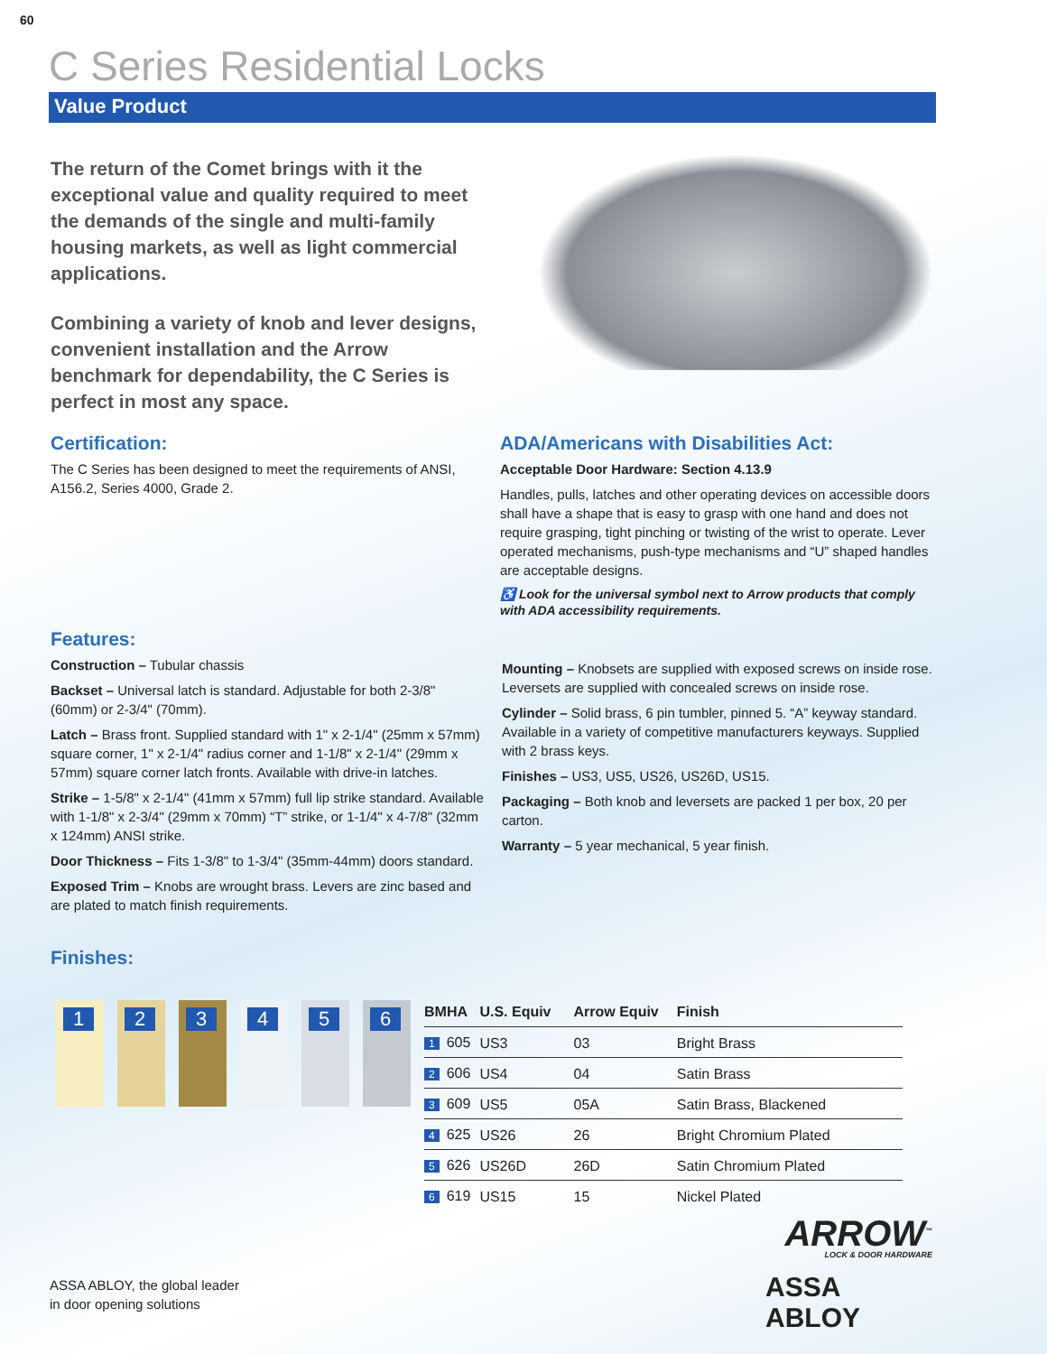60
C Series Residential Locks
Value Product
The return of the Comet brings with it the exceptional value and quality required to meet the demands of the single and multi-family housing markets, as well as light commercial applications.
Combining a variety of knob and lever designs, convenient installation and the Arrow benchmark for dependability, the C Series is perfect in most any space.
Certification:
The C Series has been designed to meet the requirements of ANSI, A156.2, Series 4000, Grade 2.
ADA/Americans with Disabilities Act:
Acceptable Door Hardware: Section 4.13.9
Handles, pulls, latches and other operating devices on accessible doors shall have a shape that is easy to grasp with one hand and does not require grasping, tight pinching or twisting of the wrist to operate. Lever operated mechanisms, push-type mechanisms and “U” shaped handles are acceptable designs.
♿ Look for the universal symbol next to Arrow products that comply with ADA accessibility requirements.
Features:
Construction – Tubular chassis
Backset – Universal latch is standard. Adjustable for both 2-3/8" (60mm) or 2-3/4" (70mm).
Latch – Brass front. Supplied standard with 1" x 2-1/4" (25mm x 57mm) square corner, 1" x 2-1/4" radius corner and 1-1/8" x 2-1/4" (29mm x 57mm) square corner latch fronts. Available with drive-in latches.
Strike – 1-5/8" x 2-1/4" (41mm x 57mm) full lip strike standard. Available with 1-1/8" x 2-3/4" (29mm x 70mm) “T” strike, or 1-1/4" x 4-7/8" (32mm x 124mm) ANSI strike.
Door Thickness – Fits 1-3/8" to 1-3/4" (35mm-44mm) doors standard.
Exposed Trim – Knobs are wrought brass. Levers are zinc based and are plated to match finish requirements.
Mounting – Knobsets are supplied with exposed screws on inside rose. Leversets are supplied with concealed screws on inside rose.
Cylinder – Solid brass, 6 pin tumbler, pinned 5. “A” keyway standard. Available in a variety of competitive manufacturers keyways. Supplied with 2 brass keys.
Finishes – US3, US5, US26, US26D, US15.
Packaging – Both knob and leversets are packed 1 per box, 20 per carton.
Warranty – 5 year mechanical, 5 year finish.
Finishes:
1 2 3 4 5 6
| BMHA | U.S. Equiv | Arrow Equiv | Finish |
| --- | --- | --- | --- |
| 1 605 | US3 | 03 | Bright Brass |
| 2 606 | US4 | 04 | Satin Brass |
| 3 609 | US5 | 05A | Satin Brass, Blackened |
| 4 625 | US26 | 26 | Bright Chromium Plated |
| 5 626 | US26D | 26D | Satin Chromium Plated |
| 6 619 | US15 | 15 | Nickel Plated |
ASSA ABLOY, the global leader
in door opening solutions
ARROW<sup>™</sup>
LOCK & DOOR HARDWARE
ASSA ABLOY